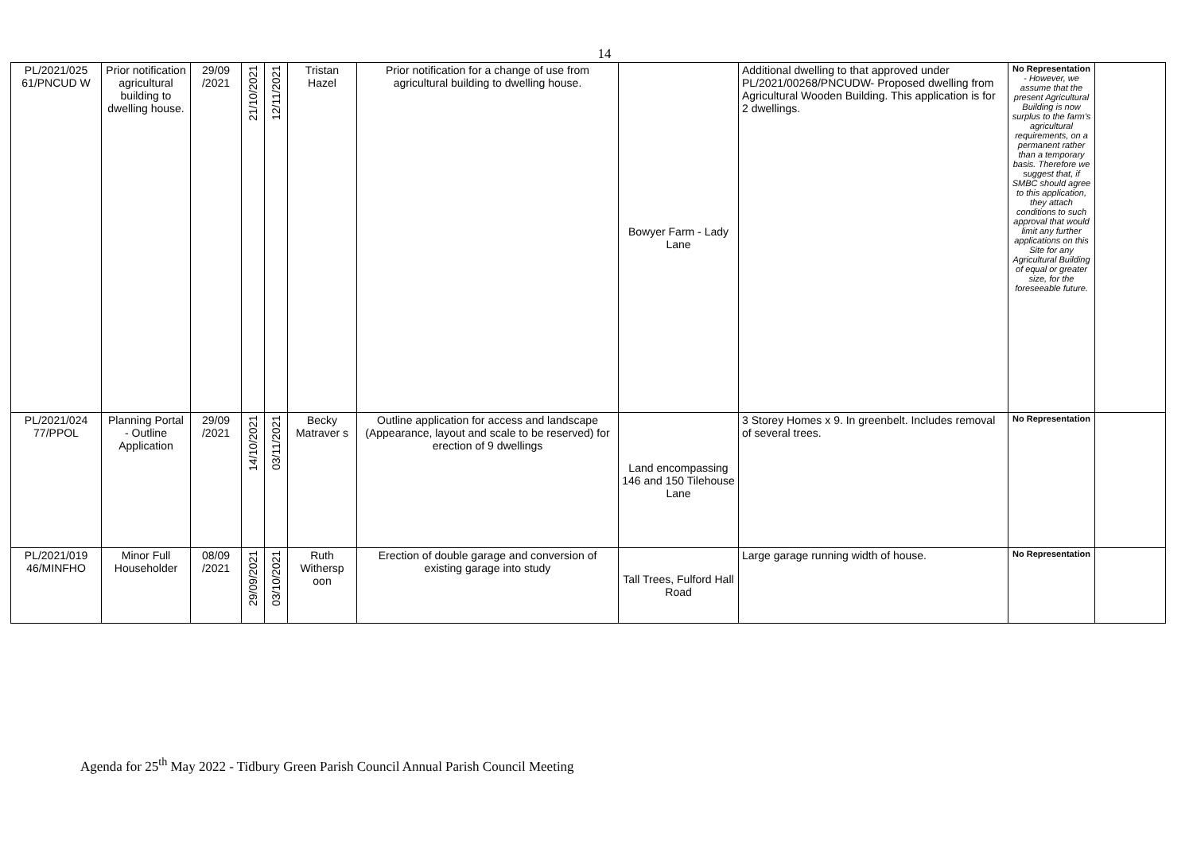14
| PL/2021/025 61/PNCUD W | Prior notification agricultural building to dwelling house. | 29/09 /2021 | 21/10/2021 | 12/11/2021 | Tristan Hazel | Prior notification for a change of use from agricultural building to dwelling house. | Bowyer Farm - Lady Lane | Additional dwelling to that approved under PL/2021/00268/PNCUDW- Proposed dwelling from Agricultural Wooden Building. This application is for 2 dwellings. | No Representation - However, we assume that the present Agricultural Building is now surplus to the farm's agricultural requirements, on a permanent rather than a temporary basis. Therefore we suggest that, if SMBC should agree to this application, they attach conditions to such approval that would limit any further applications on this Site for any Agricultural Building of equal or greater size, for the foreseeable future. | |
| PL/2021/024 77/PPOL | Planning Portal - Outline Application | 29/09 /2021 | 14/10/2021 | 03/11/2021 | Becky Matraver s | Outline application for access and landscape (Appearance, layout and scale to be reserved) for erection of 9 dwellings | Land encompassing 146 and 150 Tilehouse Lane | 3 Storey Homes x 9. In greenbelt. Includes removal of several trees. | No Representation | |
| PL/2021/019 46/MINFHO | Minor Full Householder | 08/09 /2021 | 29/09/2021 | 03/10/2021 | Ruth Withersp oon | Erection of double garage and conversion of existing garage into study | Tall Trees, Fulford Hall Road | Large garage running width of house. | No Representation | |
Agenda for 25<sup>th</sup> May 2022 - Tidbury Green Parish Council Annual Parish Council Meeting